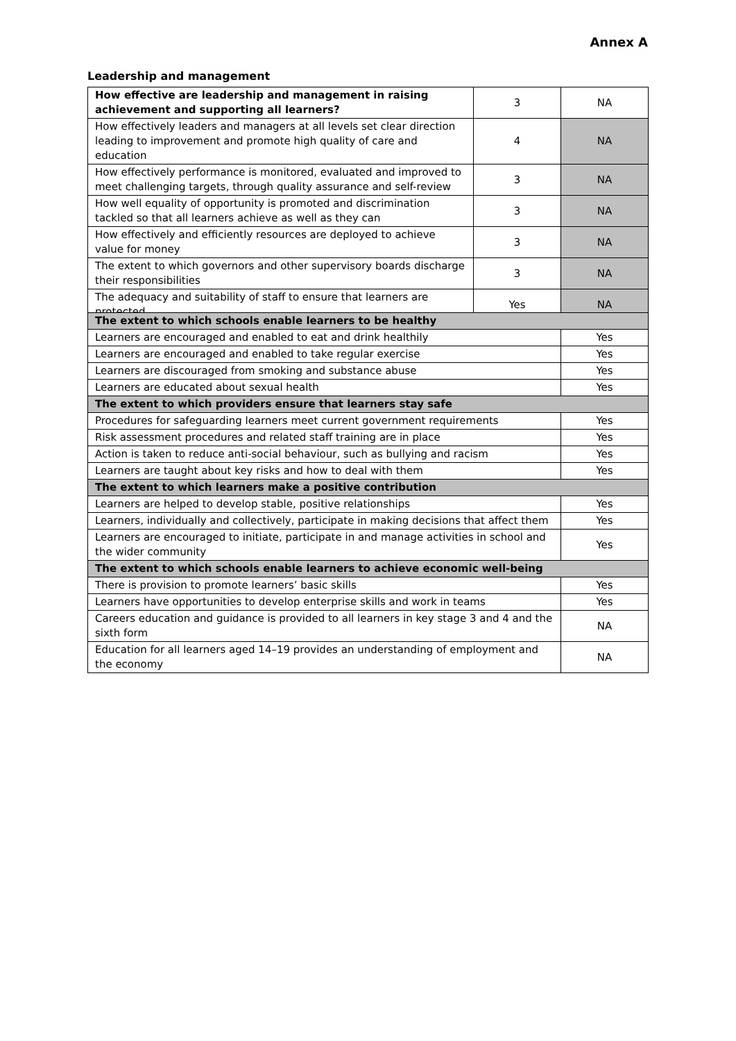Annex A
Leadership and management
| How effective are leadership and management in raising achievement and supporting all learners? | 3 | NA |
| How effectively leaders and managers at all levels set clear direction leading to improvement and promote high quality of care and education | 4 | NA |
| How effectively performance is monitored, evaluated and improved to meet challenging targets, through quality assurance and self-review | 3 | NA |
| How well equality of opportunity is promoted and discrimination tackled so that all learners achieve as well as they can | 3 | NA |
| How effectively and efficiently resources are deployed to achieve value for money | 3 | NA |
| The extent to which governors and other supervisory boards discharge their responsibilities | 3 | NA |
| The adequacy and suitability of staff to ensure that learners are protected | Yes | NA |
| The extent to which schools enable learners to be healthy | |
| Learners are encouraged and enabled to eat and drink healthily | Yes |
| Learners are encouraged and enabled to take regular exercise | Yes |
| Learners are discouraged from smoking and substance abuse | Yes |
| Learners are educated about sexual health | Yes |
| The extent to which providers ensure that learners stay safe | |
| Procedures for safeguarding learners meet current government requirements | Yes |
| Risk assessment procedures and related staff training are in place | Yes |
| Action is taken to reduce anti-social behaviour, such as bullying and racism | Yes |
| Learners are taught about key risks and how to deal with them | Yes |
| The extent to which learners make a positive contribution | |
| Learners are helped to develop stable, positive relationships | Yes |
| Learners, individually and collectively, participate in making decisions that affect them | Yes |
| Learners are encouraged to initiate, participate in and manage activities in school and the wider community | Yes |
| The extent to which schools enable learners to achieve economic well-being | |
| There is provision to promote learners’ basic skills | Yes |
| Learners have opportunities to develop enterprise skills and work in teams | Yes |
| Careers education and guidance is provided to all learners in key stage 3 and 4 and the sixth form | NA |
| Education for all learners aged 14–19 provides an understanding of employment and the economy | NA |